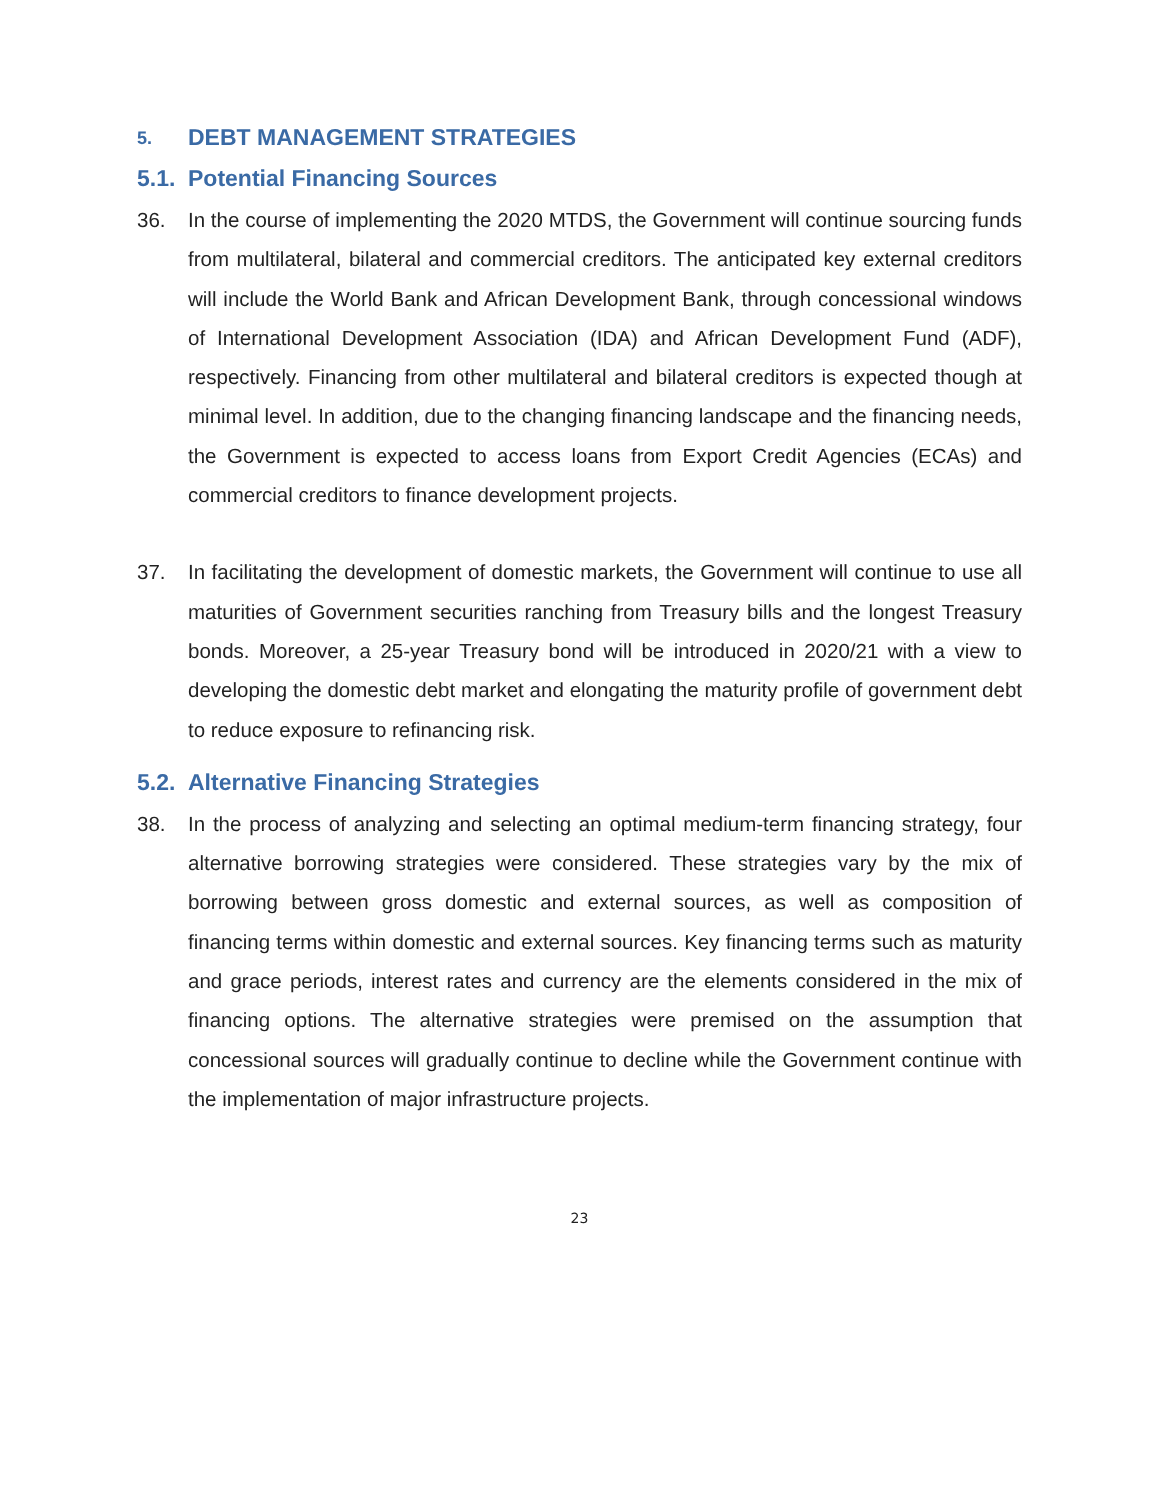5. DEBT MANAGEMENT STRATEGIES
5.1. Potential Financing Sources
36. In the course of implementing the 2020 MTDS, the Government will continue sourcing funds from multilateral, bilateral and commercial creditors. The anticipated key external creditors will include the World Bank and African Development Bank, through concessional windows of International Development Association (IDA) and African Development Fund (ADF), respectively. Financing from other multilateral and bilateral creditors is expected though at minimal level. In addition, due to the changing financing landscape and the financing needs, the Government is expected to access loans from Export Credit Agencies (ECAs) and commercial creditors to finance development projects.
37. In facilitating the development of domestic markets, the Government will continue to use all maturities of Government securities ranching from Treasury bills and the longest Treasury bonds. Moreover, a 25-year Treasury bond will be introduced in 2020/21 with a view to developing the domestic debt market and elongating the maturity profile of government debt to reduce exposure to refinancing risk.
5.2. Alternative Financing Strategies
38. In the process of analyzing and selecting an optimal medium-term financing strategy, four alternative borrowing strategies were considered. These strategies vary by the mix of borrowing between gross domestic and external sources, as well as composition of financing terms within domestic and external sources. Key financing terms such as maturity and grace periods, interest rates and currency are the elements considered in the mix of financing options. The alternative strategies were premised on the assumption that concessional sources will gradually continue to decline while the Government continue with the implementation of major infrastructure projects.
23